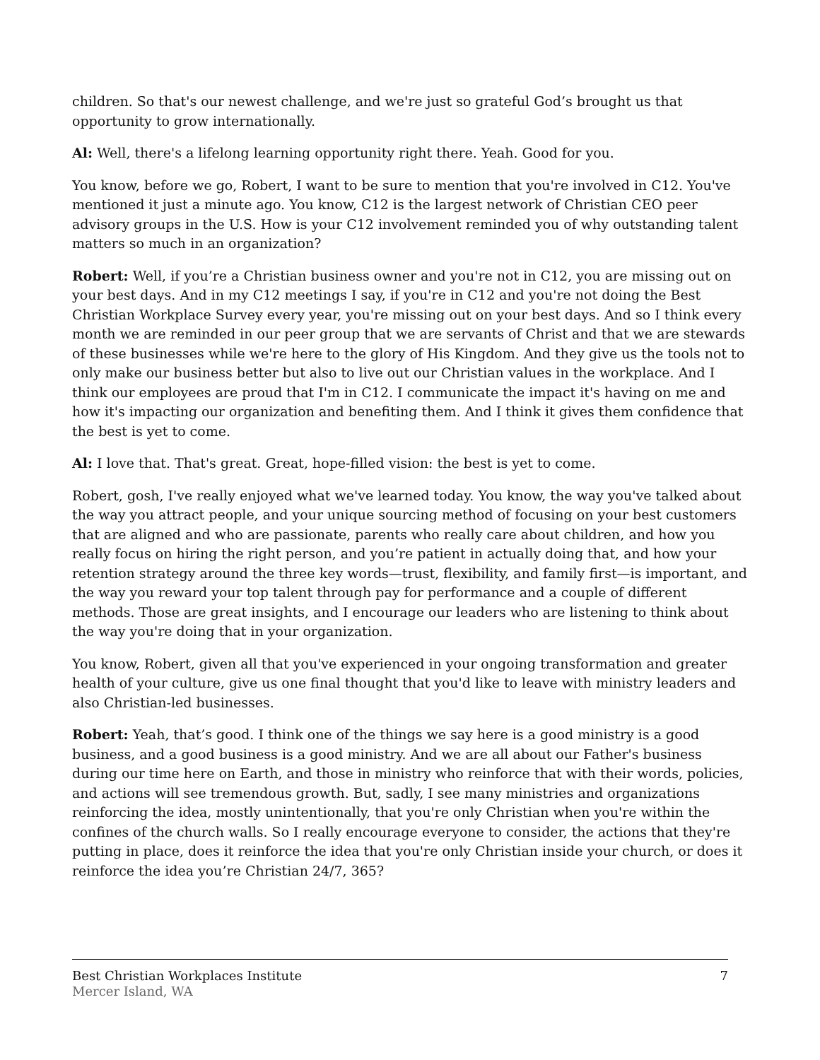children. So that's our newest challenge, and we're just so grateful God’s brought us that opportunity to grow internationally.
Al: Well, there's a lifelong learning opportunity right there. Yeah. Good for you.
You know, before we go, Robert, I want to be sure to mention that you're involved in C12. You've mentioned it just a minute ago. You know, C12 is the largest network of Christian CEO peer advisory groups in the U.S. How is your C12 involvement reminded you of why outstanding talent matters so much in an organization?
Robert: Well, if you’re a Christian business owner and you're not in C12, you are missing out on your best days. And in my C12 meetings I say, if you're in C12 and you're not doing the Best Christian Workplace Survey every year, you're missing out on your best days. And so I think every month we are reminded in our peer group that we are servants of Christ and that we are stewards of these businesses while we're here to the glory of His Kingdom. And they give us the tools not to only make our business better but also to live out our Christian values in the workplace. And I think our employees are proud that I'm in C12. I communicate the impact it's having on me and how it's impacting our organization and benefiting them. And I think it gives them confidence that the best is yet to come.
Al: I love that. That's great. Great, hope-filled vision: the best is yet to come.
Robert, gosh, I've really enjoyed what we've learned today. You know, the way you've talked about the way you attract people, and your unique sourcing method of focusing on your best customers that are aligned and who are passionate, parents who really care about children, and how you really focus on hiring the right person, and you’re patient in actually doing that, and how your retention strategy around the three key words—trust, flexibility, and family first—is important, and the way you reward your top talent through pay for performance and a couple of different methods. Those are great insights, and I encourage our leaders who are listening to think about the way you're doing that in your organization.
You know, Robert, given all that you've experienced in your ongoing transformation and greater health of your culture, give us one final thought that you'd like to leave with ministry leaders and also Christian-led businesses.
Robert: Yeah, that’s good. I think one of the things we say here is a good ministry is a good business, and a good business is a good ministry. And we are all about our Father's business during our time here on Earth, and those in ministry who reinforce that with their words, policies, and actions will see tremendous growth. But, sadly, I see many ministries and organizations reinforcing the idea, mostly unintentionally, that you're only Christian when you're within the confines of the church walls. So I really encourage everyone to consider, the actions that they're putting in place, does it reinforce the idea that you're only Christian inside your church, or does it reinforce the idea you’re Christian 24/7, 365?
Best Christian Workplaces Institute 7
Mercer Island, WA